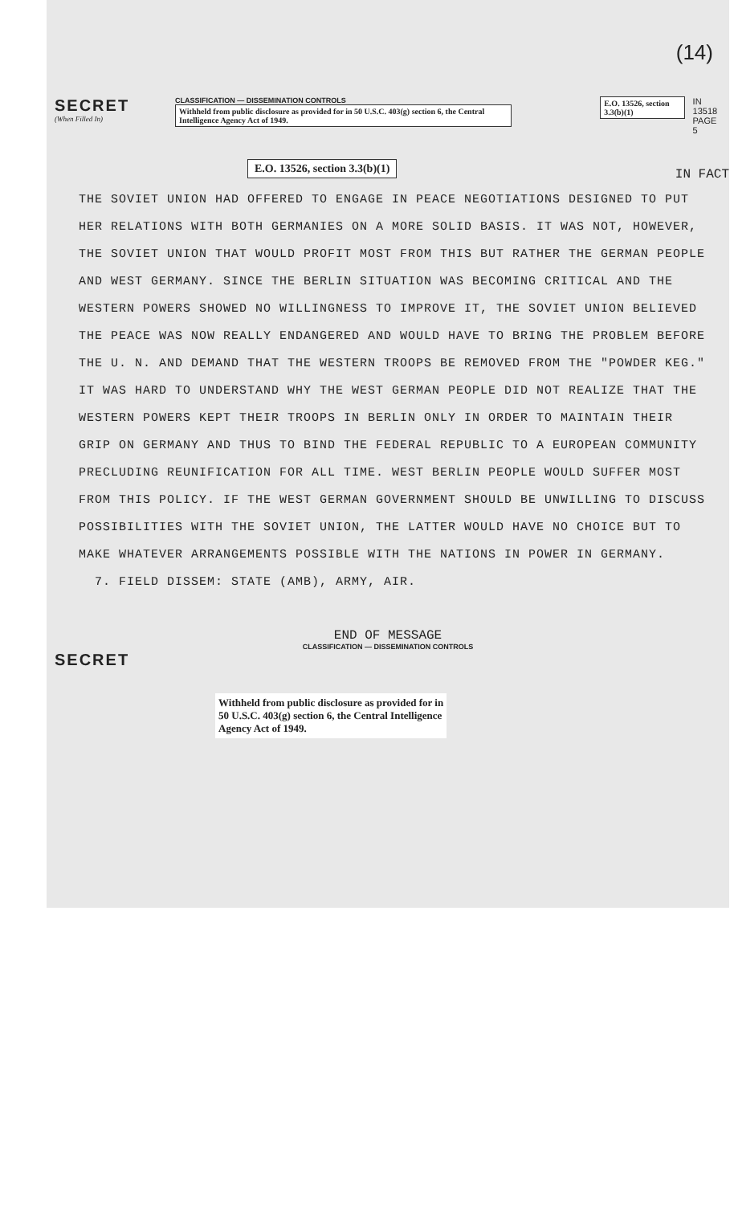(14)
SECRET
(When Filled In)
CLASSIFICATION — DISSEMINATION CONTROLS
Withheld from public disclosure as provided for in 50 U.S.C. 403(g) section 6, the Central Intelligence Agency Act of 1949.
E.O. 13526, section 3.3(b)(1) IN 13518
PAGE 5
E.O. 13526, section 3.3(b)(1)
IN FACT
THE SOVIET UNION HAD OFFERED TO ENGAGE IN PEACE NEGOTIATIONS DESIGNED TO PUT HER RELATIONS WITH BOTH GERMANIES ON A MORE SOLID BASIS. IT WAS NOT, HOWEVER, THE SOVIET UNION THAT WOULD PROFIT MOST FROM THIS BUT RATHER THE GERMAN PEOPLE AND WEST GERMANY. SINCE THE BERLIN SITUATION WAS BECOMING CRITICAL AND THE WESTERN POWERS SHOWED NO WILLINGNESS TO IMPROVE IT, THE SOVIET UNION BELIEVED THE PEACE WAS NOW REALLY ENDANGERED AND WOULD HAVE TO BRING THE PROBLEM BEFORE THE U. N. AND DEMAND THAT THE WESTERN TROOPS BE REMOVED FROM THE "POWDER KEG." IT WAS HARD TO UNDERSTAND WHY THE WEST GERMAN PEOPLE DID NOT REALIZE THAT THE WESTERN POWERS KEPT THEIR TROOPS IN BERLIN ONLY IN ORDER TO MAINTAIN THEIR GRIP ON GERMANY AND THUS TO BIND THE FEDERAL REPUBLIC TO A EUROPEAN COMMUNITY PRECLUDING REUNIFICATION FOR ALL TIME. WEST BERLIN PEOPLE WOULD SUFFER MOST FROM THIS POLICY. IF THE WEST GERMAN GOVERNMENT SHOULD BE UNWILLING TO DISCUSS POSSIBILITIES WITH THE SOVIET UNION, THE LATTER WOULD HAVE NO CHOICE BUT TO MAKE WHATEVER ARRANGEMENTS POSSIBLE WITH THE NATIONS IN POWER IN GERMANY.
7. FIELD DISSEM: STATE (AMB), ARMY, AIR.
END OF MESSAGE
CLASSIFICATION — DISSEMINATION CONTROLS
SECRET
Withheld from public disclosure as provided for in
50 U.S.C. 403(g) section 6, the Central Intelligence
Agency Act of 1949.